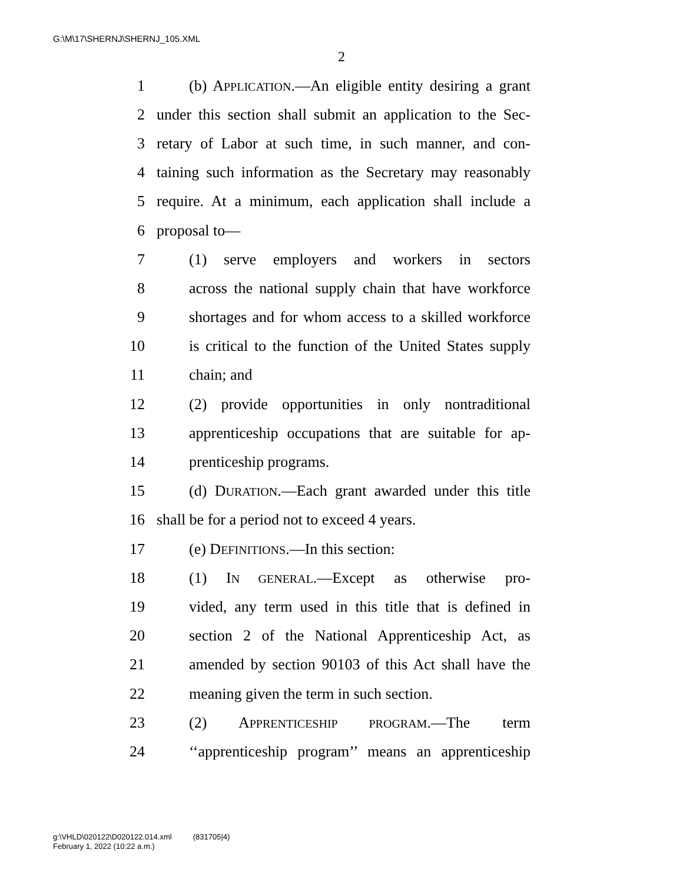G:\M\17\SHERNJ\SHERNJ_105.XML
2
1 (b) APPLICATION.—An eligible entity desiring a grant
2 under this section shall submit an application to the Sec-
3 retary of Labor at such time, in such manner, and con-
4 taining such information as the Secretary may reasonably
5 require. At a minimum, each application shall include a
6 proposal to—
7 (1) serve employers and workers in sectors
8 across the national supply chain that have workforce
9 shortages and for whom access to a skilled workforce
10 is critical to the function of the United States supply
11 chain; and
12 (2) provide opportunities in only nontraditional
13 apprenticeship occupations that are suitable for ap-
14 prenticeship programs.
15 (d) DURATION.—Each grant awarded under this title
16 shall be for a period not to exceed 4 years.
17 (e) DEFINITIONS.—In this section:
18 (1) IN GENERAL.—Except as otherwise pro-
19 vided, any term used in this title that is defined in
20 section 2 of the National Apprenticeship Act, as
21 amended by section 90103 of this Act shall have the
22 meaning given the term in such section.
23 (2) APPRENTICESHIP PROGRAM.—The term
24 ‘‘apprenticeship program’’ means an apprenticeship
g:\VHLD\020122\D020122.014.xml (831705|4)
February 1, 2022 (10:22 a.m.)